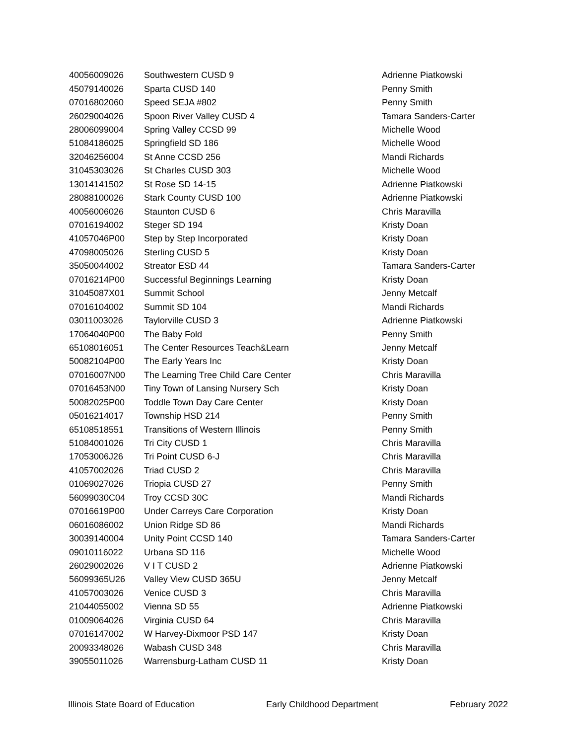| 40056009026 | Southwestern CUSD 9 | Adrienne Piatkowski |
| 45079140026 | Sparta CUSD 140 | Penny Smith |
| 07016802060 | Speed SEJA #802 | Penny Smith |
| 26029004026 | Spoon River Valley CUSD 4 | Tamara Sanders-Carter |
| 28006099004 | Spring Valley CCSD 99 | Michelle Wood |
| 51084186025 | Springfield SD 186 | Michelle Wood |
| 32046256004 | St Anne CCSD 256 | Mandi Richards |
| 31045303026 | St Charles CUSD 303 | Michelle Wood |
| 13014141502 | St Rose SD 14-15 | Adrienne Piatkowski |
| 28088100026 | Stark County CUSD 100 | Adrienne Piatkowski |
| 40056006026 | Staunton CUSD 6 | Chris Maravilla |
| 07016194002 | Steger SD 194 | Kristy Doan |
| 41057046P00 | Step by Step Incorporated | Kristy Doan |
| 47098005026 | Sterling CUSD 5 | Kristy Doan |
| 35050044002 | Streator ESD 44 | Tamara Sanders-Carter |
| 07016214P00 | Successful Beginnings Learning | Kristy Doan |
| 31045087X01 | Summit School | Jenny Metcalf |
| 07016104002 | Summit SD 104 | Mandi Richards |
| 03011003026 | Taylorville CUSD 3 | Adrienne Piatkowski |
| 17064040P00 | The Baby Fold | Penny Smith |
| 65108016051 | The Center Resources Teach&Learn | Jenny Metcalf |
| 50082104P00 | The Early Years Inc | Kristy Doan |
| 07016007N00 | The Learning Tree Child Care Center | Chris Maravilla |
| 07016453N00 | Tiny Town of Lansing Nursery Sch | Kristy Doan |
| 50082025P00 | Toddle Town Day Care Center | Kristy Doan |
| 05016214017 | Township HSD 214 | Penny Smith |
| 65108518551 | Transitions of Western Illinois | Penny Smith |
| 51084001026 | Tri City CUSD 1 | Chris Maravilla |
| 17053006J26 | Tri Point CUSD 6-J | Chris Maravilla |
| 41057002026 | Triad CUSD 2 | Chris Maravilla |
| 01069027026 | Triopia CUSD 27 | Penny Smith |
| 56099030C04 | Troy CCSD 30C | Mandi Richards |
| 07016619P00 | Under Carreys Care Corporation | Kristy Doan |
| 06016086002 | Union Ridge SD 86 | Mandi Richards |
| 30039140004 | Unity Point CCSD 140 | Tamara Sanders-Carter |
| 09010116022 | Urbana SD 116 | Michelle Wood |
| 26029002026 | V I T CUSD 2 | Adrienne Piatkowski |
| 56099365U26 | Valley View CUSD 365U | Jenny Metcalf |
| 41057003026 | Venice CUSD 3 | Chris Maravilla |
| 21044055002 | Vienna SD 55 | Adrienne Piatkowski |
| 01009064026 | Virginia CUSD 64 | Chris Maravilla |
| 07016147002 | W Harvey-Dixmoor PSD 147 | Kristy Doan |
| 20093348026 | Wabash CUSD 348 | Chris Maravilla |
| 39055011026 | Warrensburg-Latham CUSD 11 | Kristy Doan |
Illinois State Board of Education Early Childhood Department February 2022